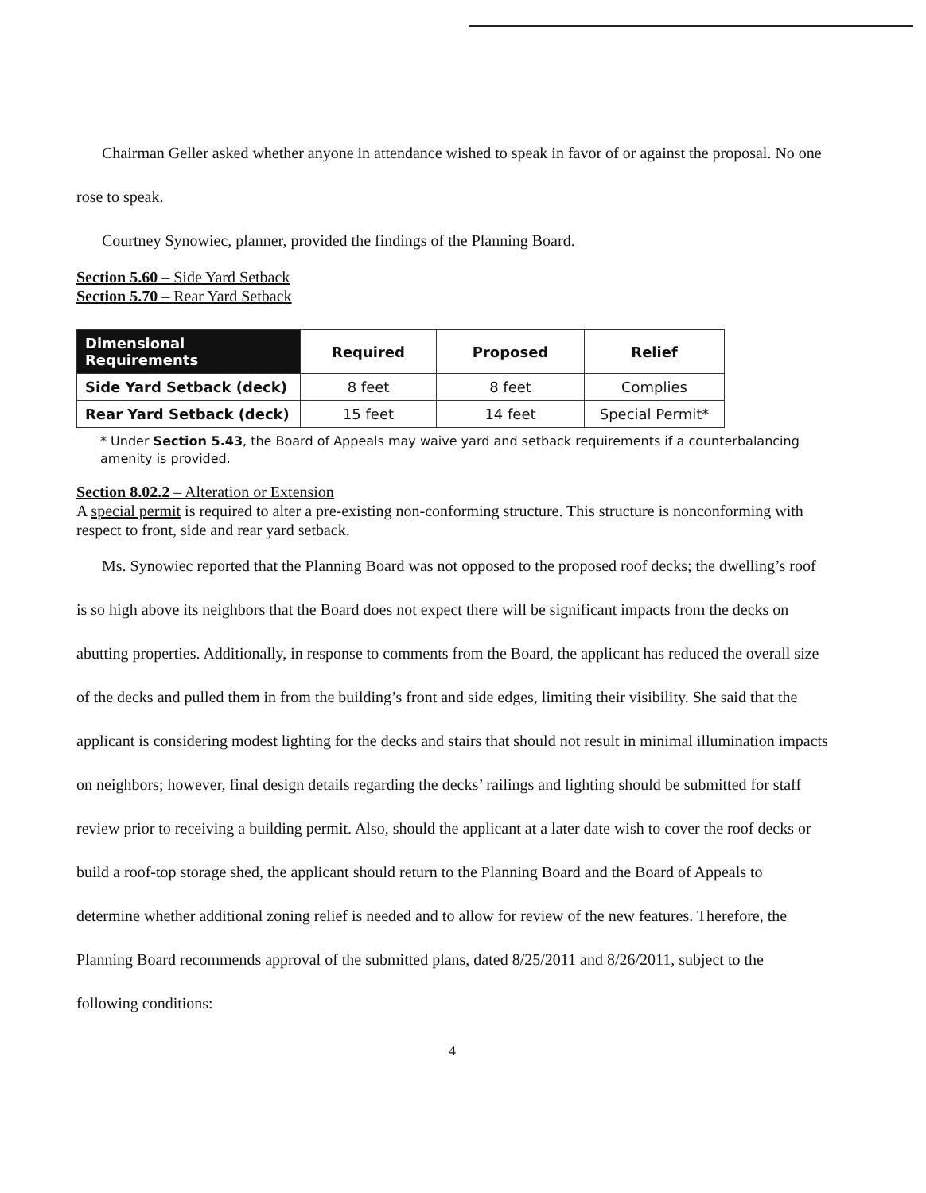Chairman Geller asked whether anyone in attendance wished to speak in favor of or against the proposal. No one rose to speak.
Courtney Synowiec, planner, provided the findings of the Planning Board.
Section 5.60 – Side Yard Setback
Section 5.70 – Rear Yard Setback
| Dimensional Requirements | Required | Proposed | Relief |
| --- | --- | --- | --- |
| Side Yard Setback (deck) | 8 feet | 8 feet | Complies |
| Rear Yard Setback (deck) | 15 feet | 14 feet | Special Permit* |
* Under Section 5.43, the Board of Appeals may waive yard and setback requirements if a counterbalancing amenity is provided.
Section 8.02.2 – Alteration or Extension
A special permit is required to alter a pre-existing non-conforming structure. This structure is nonconforming with respect to front, side and rear yard setback.
Ms. Synowiec reported that the Planning Board was not opposed to the proposed roof decks; the dwelling’s roof is so high above its neighbors that the Board does not expect there will be significant impacts from the decks on abutting properties. Additionally, in response to comments from the Board, the applicant has reduced the overall size of the decks and pulled them in from the building’s front and side edges, limiting their visibility. She said that the applicant is considering modest lighting for the decks and stairs that should not result in minimal illumination impacts on neighbors; however, final design details regarding the decks’ railings and lighting should be submitted for staff review prior to receiving a building permit. Also, should the applicant at a later date wish to cover the roof decks or build a roof-top storage shed, the applicant should return to the Planning Board and the Board of Appeals to determine whether additional zoning relief is needed and to allow for review of the new features. Therefore, the Planning Board recommends approval of the submitted plans, dated 8/25/2011 and 8/26/2011, subject to the following conditions:
4